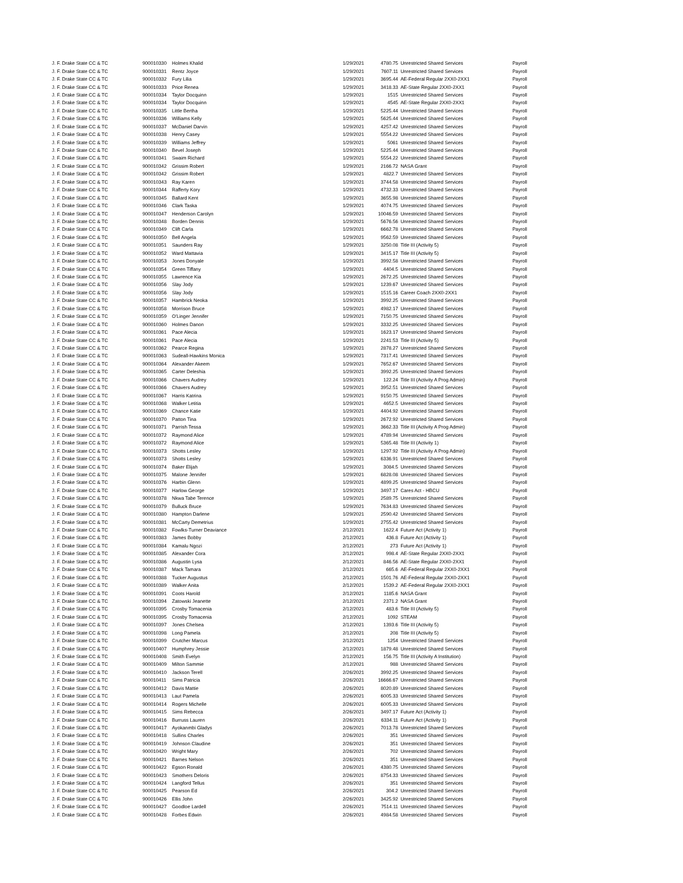| J. F. Drake State CC & TC | 900010330 | Holmes Khalid | 1/29/2021 | 4780.75 | Unrestricted Shared Services | Payroll |
| J. F. Drake State CC & TC | 900010331 | Rentz Joyce | 1/29/2021 | 7607.11 | Unrestricted Shared Services | Payroll |
| J. F. Drake State CC & TC | 900010332 | Fury Lilia | 1/29/2021 | 3695.44 | AE-Federal Regular 2XX0-2XX1 | Payroll |
| J. F. Drake State CC & TC | 900010333 | Price Renea | 1/29/2021 | 3418.33 | AE-State Regular 2XX0-2XX1 | Payroll |
| J. F. Drake State CC & TC | 900010334 | Taylor Docquinn | 1/29/2021 | 1515 | Unrestricted Shared Services | Payroll |
| J. F. Drake State CC & TC | 900010334 | Taylor Docquinn | 1/29/2021 | 4545 | AE-State Regular 2XX0-2XX1 | Payroll |
| J. F. Drake State CC & TC | 900010335 | Little Bertha | 1/29/2021 | 5225.44 | Unrestricted Shared Services | Payroll |
| J. F. Drake State CC & TC | 900010336 | Williams Kelly | 1/29/2021 | 5625.44 | Unrestricted Shared Services | Payroll |
| J. F. Drake State CC & TC | 900010337 | McDaniel Darvin | 1/29/2021 | 4257.42 | Unrestricted Shared Services | Payroll |
| J. F. Drake State CC & TC | 900010338 | Henry Casey | 1/29/2021 | 5554.22 | Unrestricted Shared Services | Payroll |
| J. F. Drake State CC & TC | 900010339 | Williams Jeffrey | 1/29/2021 | 5061 | Unrestricted Shared Services | Payroll |
| J. F. Drake State CC & TC | 900010340 | Bevel Joseph | 1/29/2021 | 5225.44 | Unrestricted Shared Services | Payroll |
| J. F. Drake State CC & TC | 900010341 | Swaim Richard | 1/29/2021 | 5554.22 | Unrestricted Shared Services | Payroll |
| J. F. Drake State CC & TC | 900010342 | Grissim Robert | 1/29/2021 | 2166.72 | NASA Grant | Payroll |
| J. F. Drake State CC & TC | 900010342 | Grissim Robert | 1/29/2021 | 4822.7 | Unrestricted Shared Services | Payroll |
| J. F. Drake State CC & TC | 900010343 | Ray Karen | 1/29/2021 | 3744.58 | Unrestricted Shared Services | Payroll |
| J. F. Drake State CC & TC | 900010344 | Rafferty Kory | 1/29/2021 | 4732.33 | Unrestricted Shared Services | Payroll |
| J. F. Drake State CC & TC | 900010345 | Ballard Kent | 1/29/2021 | 3655.98 | Unrestricted Shared Services | Payroll |
| J. F. Drake State CC & TC | 900010346 | Clark Taska | 1/29/2021 | 4074.75 | Unrestricted Shared Services | Payroll |
| J. F. Drake State CC & TC | 900010347 | Henderson Carolyn | 1/29/2021 | 10046.59 | Unrestricted Shared Services | Payroll |
| J. F. Drake State CC & TC | 900010348 | Borden Dennis | 1/29/2021 | 5676.56 | Unrestricted Shared Services | Payroll |
| J. F. Drake State CC & TC | 900010349 | Clift Carla | 1/29/2021 | 6662.78 | Unrestricted Shared Services | Payroll |
| J. F. Drake State CC & TC | 900010350 | Bell Angela | 1/29/2021 | 9562.59 | Unrestricted Shared Services | Payroll |
| J. F. Drake State CC & TC | 900010351 | Saunders Ray | 1/29/2021 | 3250.08 | Title III (Activity 5) | Payroll |
| J. F. Drake State CC & TC | 900010352 | Ward Mattavia | 1/29/2021 | 3415.17 | Title III (Activity 5) | Payroll |
| J. F. Drake State CC & TC | 900010353 | Jones Donyale | 1/29/2021 | 3992.58 | Unrestricted Shared Services | Payroll |
| J. F. Drake State CC & TC | 900010354 | Green Tiffany | 1/29/2021 | 4404.5 | Unrestricted Shared Services | Payroll |
| J. F. Drake State CC & TC | 900010355 | Lawrence Kia | 1/29/2021 | 2672.25 | Unrestricted Shared Services | Payroll |
| J. F. Drake State CC & TC | 900010356 | Slay Jody | 1/29/2021 | 1239.67 | Unrestricted Shared Services | Payroll |
| J. F. Drake State CC & TC | 900010356 | Slay Jody | 1/29/2021 | 1515.16 | Career Coach 2XX0-2XX1 | Payroll |
| J. F. Drake State CC & TC | 900010357 | Hambrick Neoka | 1/29/2021 | 3992.25 | Unrestricted Shared Services | Payroll |
| J. F. Drake State CC & TC | 900010358 | Morrison Bruce | 1/29/2021 | 4982.17 | Unrestricted Shared Services | Payroll |
| J. F. Drake State CC & TC | 900010359 | O'Linger Jennifer | 1/29/2021 | 7150.75 | Unrestricted Shared Services | Payroll |
| J. F. Drake State CC & TC | 900010360 | Holmes Danon | 1/29/2021 | 3332.25 | Unrestricted Shared Services | Payroll |
| J. F. Drake State CC & TC | 900010361 | Pace Alecia | 1/29/2021 | 1623.17 | Unrestricted Shared Services | Payroll |
| J. F. Drake State CC & TC | 900010361 | Pace Alecia | 1/29/2021 | 2241.53 | Title III (Activity 5) | Payroll |
| J. F. Drake State CC & TC | 900010362 | Pearce Regina | 1/29/2021 | 2878.27 | Unrestricted Shared Services | Payroll |
| J. F. Drake State CC & TC | 900010363 | Sudeall-Hawkins Monica | 1/29/2021 | 7317.41 | Unrestricted Shared Services | Payroll |
| J. F. Drake State CC & TC | 900010364 | Alexander Akeem | 1/29/2021 | 7652.67 | Unrestricted Shared Services | Payroll |
| J. F. Drake State CC & TC | 900010365 | Carter Deleshia | 1/29/2021 | 3992.25 | Unrestricted Shared Services | Payroll |
| J. F. Drake State CC & TC | 900010366 | Chavers Audrey | 1/29/2021 | 122.24 | Title III (Activity A Prog Admin) | Payroll |
| J. F. Drake State CC & TC | 900010366 | Chavers Audrey | 1/29/2021 | 3952.51 | Unrestricted Shared Services | Payroll |
| J. F. Drake State CC & TC | 900010367 | Harris Katrina | 1/29/2021 | 9150.75 | Unrestricted Shared Services | Payroll |
| J. F. Drake State CC & TC | 900010368 | Walker Letitia | 1/29/2021 | 4652.5 | Unrestricted Shared Services | Payroll |
| J. F. Drake State CC & TC | 900010369 | Chance Katie | 1/29/2021 | 4404.92 | Unrestricted Shared Services | Payroll |
| J. F. Drake State CC & TC | 900010370 | Patton Tina | 1/29/2021 | 2672.92 | Unrestricted Shared Services | Payroll |
| J. F. Drake State CC & TC | 900010371 | Parrish Tessa | 1/29/2021 | 3662.33 | Title III (Activity A Prog Admin) | Payroll |
| J. F. Drake State CC & TC | 900010372 | Raymond Alice | 1/29/2021 | 4789.94 | Unrestricted Shared Services | Payroll |
| J. F. Drake State CC & TC | 900010372 | Raymond Alice | 1/29/2021 | 5365.48 | Title III (Activity 1) | Payroll |
| J. F. Drake State CC & TC | 900010373 | Shotts Lesley | 1/29/2021 | 1297.92 | Title III (Activity A Prog Admin) | Payroll |
| J. F. Drake State CC & TC | 900010373 | Shotts Lesley | 1/29/2021 | 6336.91 | Unrestricted Shared Services | Payroll |
| J. F. Drake State CC & TC | 900010374 | Baker Elijah | 1/29/2021 | 3084.5 | Unrestricted Shared Services | Payroll |
| J. F. Drake State CC & TC | 900010375 | Malone Jennifer | 1/29/2021 | 6828.08 | Unrestricted Shared Services | Payroll |
| J. F. Drake State CC & TC | 900010376 | Harbin Glenn | 1/29/2021 | 4899.25 | Unrestricted Shared Services | Payroll |
| J. F. Drake State CC & TC | 900010377 | Harlow George | 1/29/2021 | 3497.17 | Cares Act - HBCU | Payroll |
| J. F. Drake State CC & TC | 900010378 | Nkwa Tabe Terence | 1/29/2021 | 2589.75 | Unrestricted Shared Services | Payroll |
| J. F. Drake State CC & TC | 900010379 | Bulluck Bruce | 1/29/2021 | 7634.83 | Unrestricted Shared Services | Payroll |
| J. F. Drake State CC & TC | 900010380 | Hampton Darlene | 1/29/2021 | 2590.42 | Unrestricted Shared Services | Payroll |
| J. F. Drake State CC & TC | 900010381 | McCarty Demetrius | 1/29/2021 | 2755.42 | Unrestricted Shared Services | Payroll |
| J. F. Drake State CC & TC | 900010382 | Fowlks-Turner Deaviance | 2/12/2021 | 1622.4 | Future Act (Activity 1) | Payroll |
| J. F. Drake State CC & TC | 900010383 | James Bobby | 2/12/2021 | 436.8 | Future Act (Activity 1) | Payroll |
| J. F. Drake State CC & TC | 900010384 | Kamalu Ngozi | 2/12/2021 | 273 | Future Act (Activity 1) | Payroll |
| J. F. Drake State CC & TC | 900010385 | Alexander Cora | 2/12/2021 | 998.4 | AE-State Regular 2XX0-2XX1 | Payroll |
| J. F. Drake State CC & TC | 900010386 | Augustin Lysa | 2/12/2021 | 846.56 | AE-State Regular 2XX0-2XX1 | Payroll |
| J. F. Drake State CC & TC | 900010387 | Mack Tamara | 2/12/2021 | 665.6 | AE-Federal Regular 2XX0-2XX1 | Payroll |
| J. F. Drake State CC & TC | 900010388 | Tucker Augustus | 2/12/2021 | 1501.76 | AE-Federal Regular 2XX0-2XX1 | Payroll |
| J. F. Drake State CC & TC | 900010389 | Walker Anita | 2/12/2021 | 1539.2 | AE-Federal Regular 2XX0-2XX1 | Payroll |
| J. F. Drake State CC & TC | 900010391 | Coots Harold | 2/12/2021 | 1185.6 | NASA Grant | Payroll |
| J. F. Drake State CC & TC | 900010394 | Zatowski Jeanette | 2/12/2021 | 2371.2 | NASA Grant | Payroll |
| J. F. Drake State CC & TC | 900010395 | Crosby Tomacenia | 2/12/2021 | 483.6 | Title III (Activity 5) | Payroll |
| J. F. Drake State CC & TC | 900010395 | Crosby Tomacenia | 2/12/2021 | 1092 | STEAM | Payroll |
| J. F. Drake State CC & TC | 900010397 | Jones Chelsea | 2/12/2021 | 1393.6 | Title III (Activity 5) | Payroll |
| J. F. Drake State CC & TC | 900010398 | Long Pamela | 2/12/2021 | 208 | Title III (Activity 5) | Payroll |
| J. F. Drake State CC & TC | 900010399 | Crutcher Marcus | 2/12/2021 | 1254 | Unrestricted Shared Services | Payroll |
| J. F. Drake State CC & TC | 900010407 | Humphrey Jessie | 2/12/2021 | 1879.48 | Unrestricted Shared Services | Payroll |
| J. F. Drake State CC & TC | 900010408 | Smith Evelyn | 2/12/2021 | 156.75 | Title III (Activity A Institution) | Payroll |
| J. F. Drake State CC & TC | 900010409 | Milton Sammie | 2/12/2021 | 988 | Unrestricted Shared Services | Payroll |
| J. F. Drake State CC & TC | 900010410 | Jackson Terell | 2/26/2021 | 3992.25 | Unrestricted Shared Services | Payroll |
| J. F. Drake State CC & TC | 900010411 | Sims Patricia | 2/26/2021 | 16666.67 | Unrestricted Shared Services | Payroll |
| J. F. Drake State CC & TC | 900010412 | Davis Mattie | 2/26/2021 | 8020.89 | Unrestricted Shared Services | Payroll |
| J. F. Drake State CC & TC | 900010413 | Laut Pamela | 2/26/2021 | 6005.33 | Unrestricted Shared Services | Payroll |
| J. F. Drake State CC & TC | 900010414 | Rogers Michelle | 2/26/2021 | 6005.33 | Unrestricted Shared Services | Payroll |
| J. F. Drake State CC & TC | 900010415 | Sims Rebecca | 2/26/2021 | 3497.17 | Future Act (Activity 1) | Payroll |
| J. F. Drake State CC & TC | 900010416 | Burruss Lauren | 2/26/2021 | 6334.11 | Future Act (Activity 1) | Payroll |
| J. F. Drake State CC & TC | 900010417 | Ayokanmbi Gladys | 2/26/2021 | 7013.78 | Unrestricted Shared Services | Payroll |
| J. F. Drake State CC & TC | 900010418 | Sullins Charles | 2/26/2021 | 351 | Unrestricted Shared Services | Payroll |
| J. F. Drake State CC & TC | 900010419 | Johnson Claudine | 2/26/2021 | 351 | Unrestricted Shared Services | Payroll |
| J. F. Drake State CC & TC | 900010420 | Wright Mary | 2/26/2021 | 702 | Unrestricted Shared Services | Payroll |
| J. F. Drake State CC & TC | 900010421 | Barnes Nelson | 2/26/2021 | 351 | Unrestricted Shared Services | Payroll |
| J. F. Drake State CC & TC | 900010422 | Egson Ronald | 2/26/2021 | 4380.75 | Unrestricted Shared Services | Payroll |
| J. F. Drake State CC & TC | 900010423 | Smothers Deloris | 2/26/2021 | 8754.33 | Unrestricted Shared Services | Payroll |
| J. F. Drake State CC & TC | 900010424 | Langford Tellus | 2/26/2021 | 351 | Unrestricted Shared Services | Payroll |
| J. F. Drake State CC & TC | 900010425 | Pearson Ed | 2/26/2021 | 304.2 | Unrestricted Shared Services | Payroll |
| J. F. Drake State CC & TC | 900010426 | Ellis John | 2/26/2021 | 3425.92 | Unrestricted Shared Services | Payroll |
| J. F. Drake State CC & TC | 900010427 | Goodloe Lardell | 2/26/2021 | 7514.11 | Unrestricted Shared Services | Payroll |
| J. F. Drake State CC & TC | 900010428 | Forbes Edwin | 2/26/2021 | 4984.58 | Unrestricted Shared Services | Payroll |